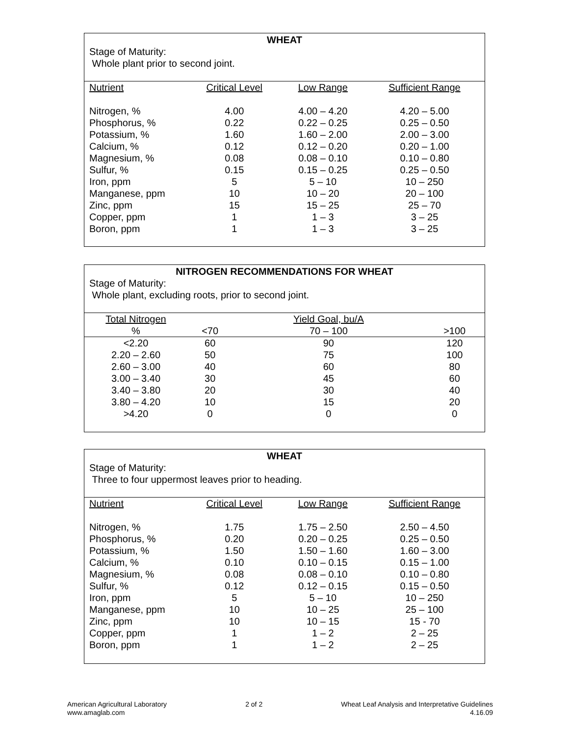WHEAT
Stage of Maturity:
Whole plant prior to second joint.
| Nutrient | Critical Level | Low Range | Sufficient Range |
| --- | --- | --- | --- |
| Nitrogen, % | 4.00 | 4.00 – 4.20 | 4.20 – 5.00 |
| Phosphorus, % | 0.22 | 0.22 – 0.25 | 0.25 – 0.50 |
| Potassium, % | 1.60 | 1.60 – 2.00 | 2.00 – 3.00 |
| Calcium, % | 0.12 | 0.12 – 0.20 | 0.20 – 1.00 |
| Magnesium, % | 0.08 | 0.08 – 0.10 | 0.10 – 0.80 |
| Sulfur, % | 0.15 | 0.15 – 0.25 | 0.25 – 0.50 |
| Iron, ppm | 5 | 5 – 10 | 10 – 250 |
| Manganese, ppm | 10 | 10 – 20 | 20 – 100 |
| Zinc, ppm | 15 | 15 – 25 | 25 – 70 |
| Copper, ppm | 1 | 1 – 3 | 3 – 25 |
| Boron, ppm | 1 | 1 – 3 | 3 – 25 |
NITROGEN RECOMMENDATIONS FOR WHEAT
Stage of Maturity:
Whole plant, excluding roots, prior to second joint.
| Total Nitrogen | | Yield Goal, bu/A | |
| --- | --- | --- | --- |
| % | <70 | 70 – 100 | >100 |
| <2.20 | 60 | 90 | 120 |
| 2.20 – 2.60 | 50 | 75 | 100 |
| 2.60 – 3.00 | 40 | 60 | 80 |
| 3.00 – 3.40 | 30 | 45 | 60 |
| 3.40 – 3.80 | 20 | 30 | 40 |
| 3.80 – 4.20 | 10 | 15 | 20 |
| >4.20 | 0 | 0 | 0 |
WHEAT
Stage of Maturity:
Three to four uppermost leaves prior to heading.
| Nutrient | Critical Level | Low Range | Sufficient Range |
| --- | --- | --- | --- |
| Nitrogen, % | 1.75 | 1.75 – 2.50 | 2.50 – 4.50 |
| Phosphorus, % | 0.20 | 0.20 – 0.25 | 0.25 – 0.50 |
| Potassium, % | 1.50 | 1.50 – 1.60 | 1.60 – 3.00 |
| Calcium, % | 0.10 | 0.10 – 0.15 | 0.15 – 1.00 |
| Magnesium, % | 0.08 | 0.08 – 0.10 | 0.10 – 0.80 |
| Sulfur, % | 0.12 | 0.12 – 0.15 | 0.15 – 0.50 |
| Iron, ppm | 5 | 5 – 10 | 10 – 250 |
| Manganese, ppm | 10 | 10 – 25 | 25 – 100 |
| Zinc, ppm | 10 | 10 – 15 | 15 - 70 |
| Copper, ppm | 1 | 1 – 2 | 2 – 25 |
| Boron, ppm | 1 | 1 – 2 | 2 – 25 |
American Agricultural Laboratory
www.amaglab.com
2 of 2 Wheat Leaf Analysis and Interpretative Guidelines
4.16.09